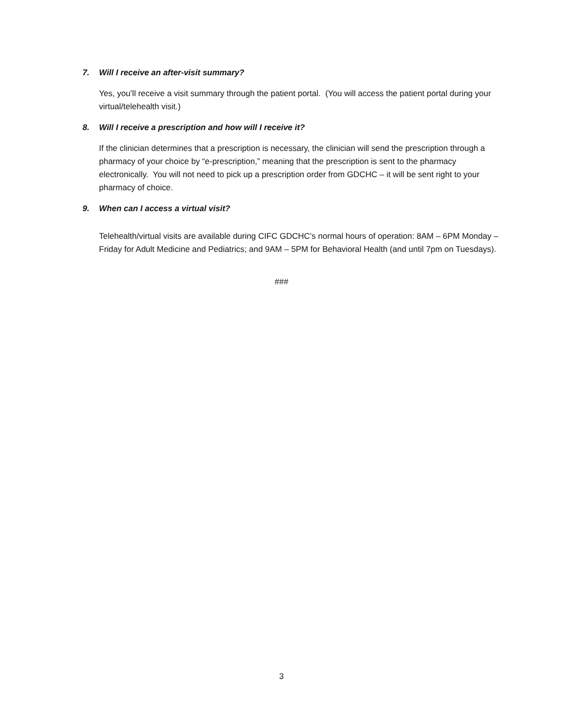7. Will I receive an after-visit summary?
Yes, you’ll receive a visit summary through the patient portal. (You will access the patient portal during your virtual/telehealth visit.)
8. Will I receive a prescription and how will I receive it?
If the clinician determines that a prescription is necessary, the clinician will send the prescription through a pharmacy of your choice by “e-prescription,” meaning that the prescription is sent to the pharmacy electronically. You will not need to pick up a prescription order from GDCHC – it will be sent right to your pharmacy of choice.
9. When can I access a virtual visit?
Telehealth/virtual visits are available during CIFC GDCHC’s normal hours of operation: 8AM – 6PM Monday – Friday for Adult Medicine and Pediatrics; and 9AM – 5PM for Behavioral Health (and until 7pm on Tuesdays).
###
3